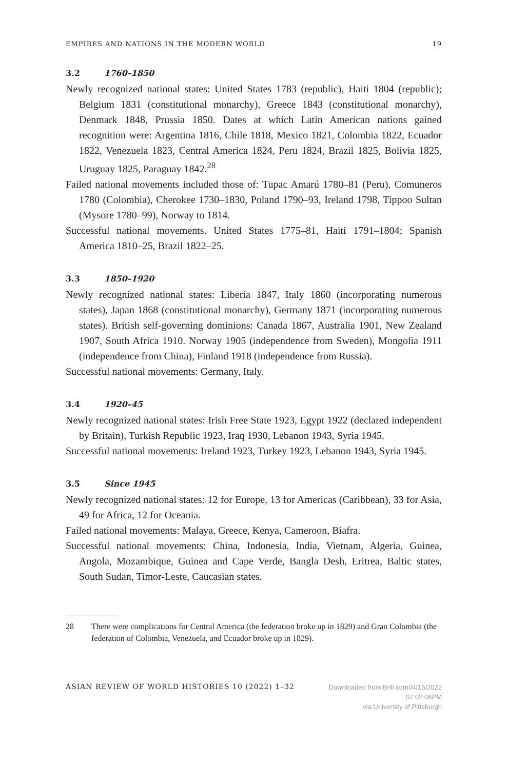EMPIRES AND NATIONS IN THE MODERN WORLD 19
3.2 1760–1850
Newly recognized national states: United States 1783 (republic), Haiti 1804 (republic); Belgium 1831 (constitutional monarchy), Greece 1843 (constitutional monarchy), Denmark 1848, Prussia 1850. Dates at which Latin American nations gained recognition were: Argentina 1816, Chile 1818, Mexico 1821, Colombia 1822, Ecuador 1822, Venezuela 1823, Central America 1824, Peru 1824, Brazil 1825, Bolivia 1825, Uruguay 1825, Paraguay 1842.<sup>28</sup>
Failed national movements included those of: Tupac Amarú 1780–81 (Peru), Comuneros 1780 (Colombia), Cherokee 1730–1830, Poland 1790–93, Ireland 1798, Tippoo Sultan (Mysore 1780–99), Norway to 1814.
Successful national movements. United States 1775–81, Haiti 1791–1804; Spanish America 1810–25, Brazil 1822–25.
3.3 1850–1920
Newly recognized national states: Liberia 1847, Italy 1860 (incorporating numerous states), Japan 1868 (constitutional monarchy), Germany 1871 (incorporating numerous states). British self-governing dominions: Canada 1867, Australia 1901, New Zealand 1907, South Africa 1910. Norway 1905 (independence from Sweden), Mongolia 1911 (independence from China), Finland 1918 (independence from Russia).
Successful national movements: Germany, Italy.
3.4 1920–45
Newly recognized national states: Irish Free State 1923, Egypt 1922 (declared independent by Britain), Turkish Republic 1923, Iraq 1930, Lebanon 1943, Syria 1945.
Successful national movements: Ireland 1923, Turkey 1923, Lebanon 1943, Syria 1945.
3.5 Since 1945
Newly recognized national states: 12 for Europe, 13 for Americas (Caribbean), 33 for Asia, 49 for Africa, 12 for Oceania.
Failed national movements: Malaya, Greece, Kenya, Cameroon, Biafra.
Successful national movements: China, Indonesia, India, Vietnam, Algeria, Guinea, Angola, Mozambique, Guinea and Cape Verde, Bangla Desh, Eritrea, Baltic states, South Sudan, Timor-Leste, Caucasian states.
28 There were complications for Central America (the federation broke up in 1829) and Gran Colombia (the federation of Colombia, Venezuela, and Ecuador broke up in 1829).
ASIAN REVIEW OF WORLD HISTORIES 10 (2022) 1–32
Downloaded from Brill.com04/15/2022 07:02:06PM
via University of Pittsburgh